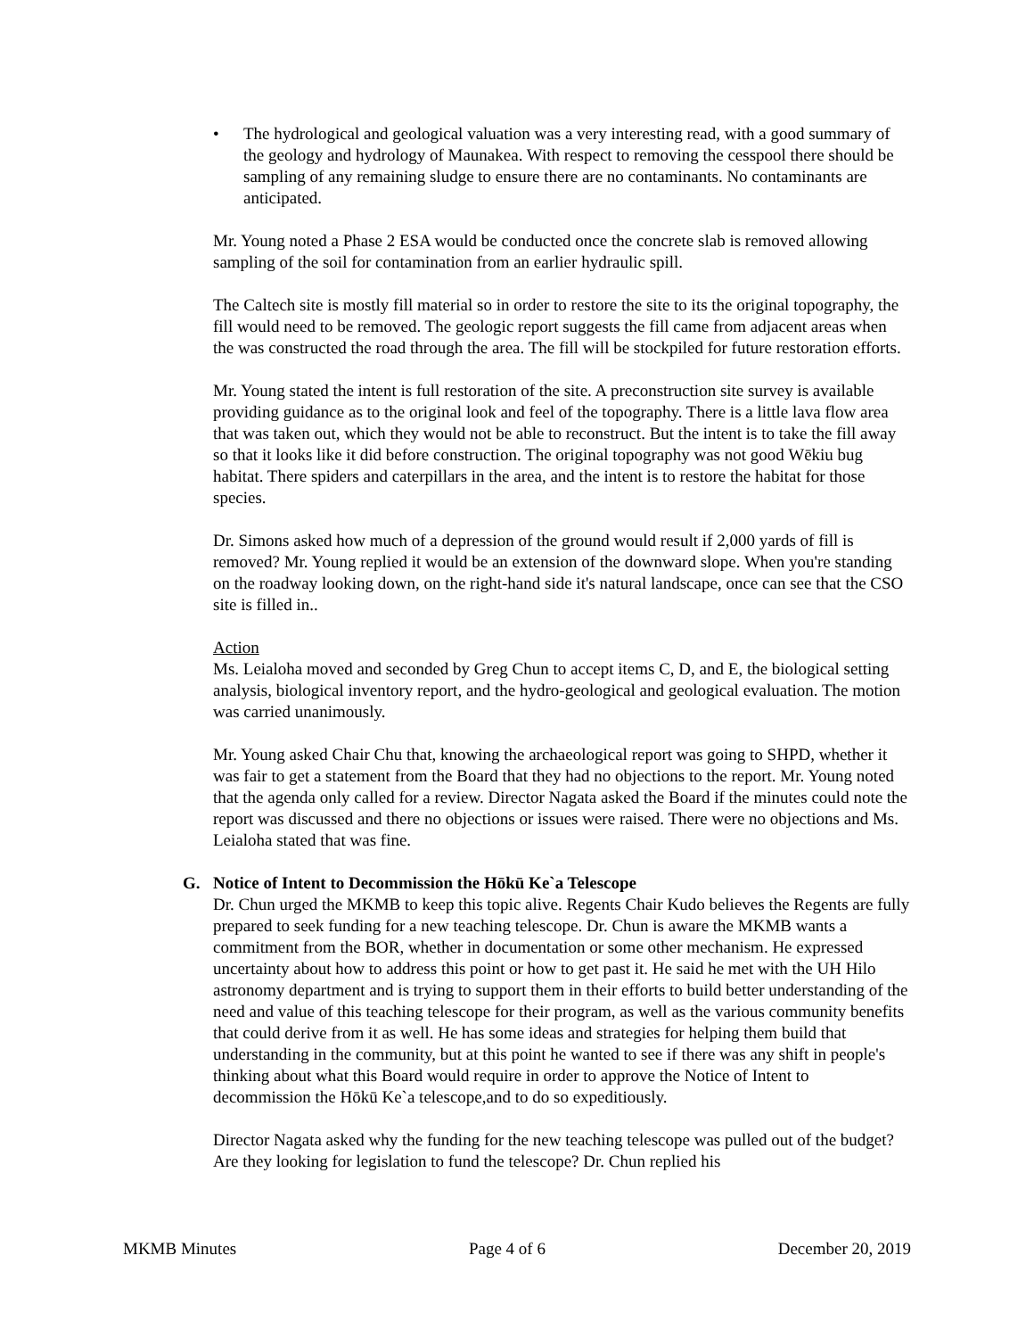• The hydrological and geological valuation was a very interesting read, with a good summary of the geology and hydrology of Maunakea. With respect to removing the cesspool there should be sampling of any remaining sludge to ensure there are no contaminants. No contaminants are anticipated.
Mr. Young noted a Phase 2 ESA would be conducted once the concrete slab is removed allowing sampling of the soil for contamination from an earlier hydraulic spill.
The Caltech site is mostly fill material so in order to restore the site to its the original topography, the fill would need to be removed. The geologic report suggests the fill came from adjacent areas when the was constructed the road through the area. The fill will be stockpiled for future restoration efforts.
Mr. Young stated the intent is full restoration of the site. A preconstruction site survey is available providing guidance as to the original look and feel of the topography. There is a little lava flow area that was taken out, which they would not be able to reconstruct. But the intent is to take the fill away so that it looks like it did before construction. The original topography was not good Wēkiu bug habitat. There spiders and caterpillars in the area, and the intent is to restore the habitat for those species.
Dr. Simons asked how much of a depression of the ground would result if 2,000 yards of fill is removed? Mr. Young replied it would be an extension of the downward slope. When you're standing on the roadway looking down, on the right-hand side it's natural landscape, once can see that the CSO site is filled in..
Action
Ms. Leialoha moved and seconded by Greg Chun to accept items C, D, and E, the biological setting analysis, biological inventory report, and the hydro-geological and geological evaluation. The motion was carried unanimously.
Mr. Young asked Chair Chu that, knowing the archaeological report was going to SHPD, whether it was fair to get a statement from the Board that they had no objections to the report. Mr. Young noted that the agenda only called for a review. Director Nagata asked the Board if the minutes could note the report was discussed and there no objections or issues were raised. There were no objections and Ms. Leialoha stated that was fine.
G. Notice of Intent to Decommission the Hōkū Ke`a Telescope
Dr. Chun urged the MKMB to keep this topic alive. Regents Chair Kudo believes the Regents are fully prepared to seek funding for a new teaching telescope. Dr. Chun is aware the MKMB wants a commitment from the BOR, whether in documentation or some other mechanism. He expressed uncertainty about how to address this point or how to get past it. He said he met with the UH Hilo astronomy department and is trying to support them in their efforts to build better understanding of the need and value of this teaching telescope for their program, as well as the various community benefits that could derive from it as well. He has some ideas and strategies for helping them build that understanding in the community, but at this point he wanted to see if there was any shift in people's thinking about what this Board would require in order to approve the Notice of Intent to decommission the Hōkū Ke`a telescope,and to do so expeditiously.
Director Nagata asked why the funding for the new teaching telescope was pulled out of the budget? Are they looking for legislation to fund the telescope? Dr. Chun replied his
MKMB Minutes Page 4 of 6 December 20, 2019